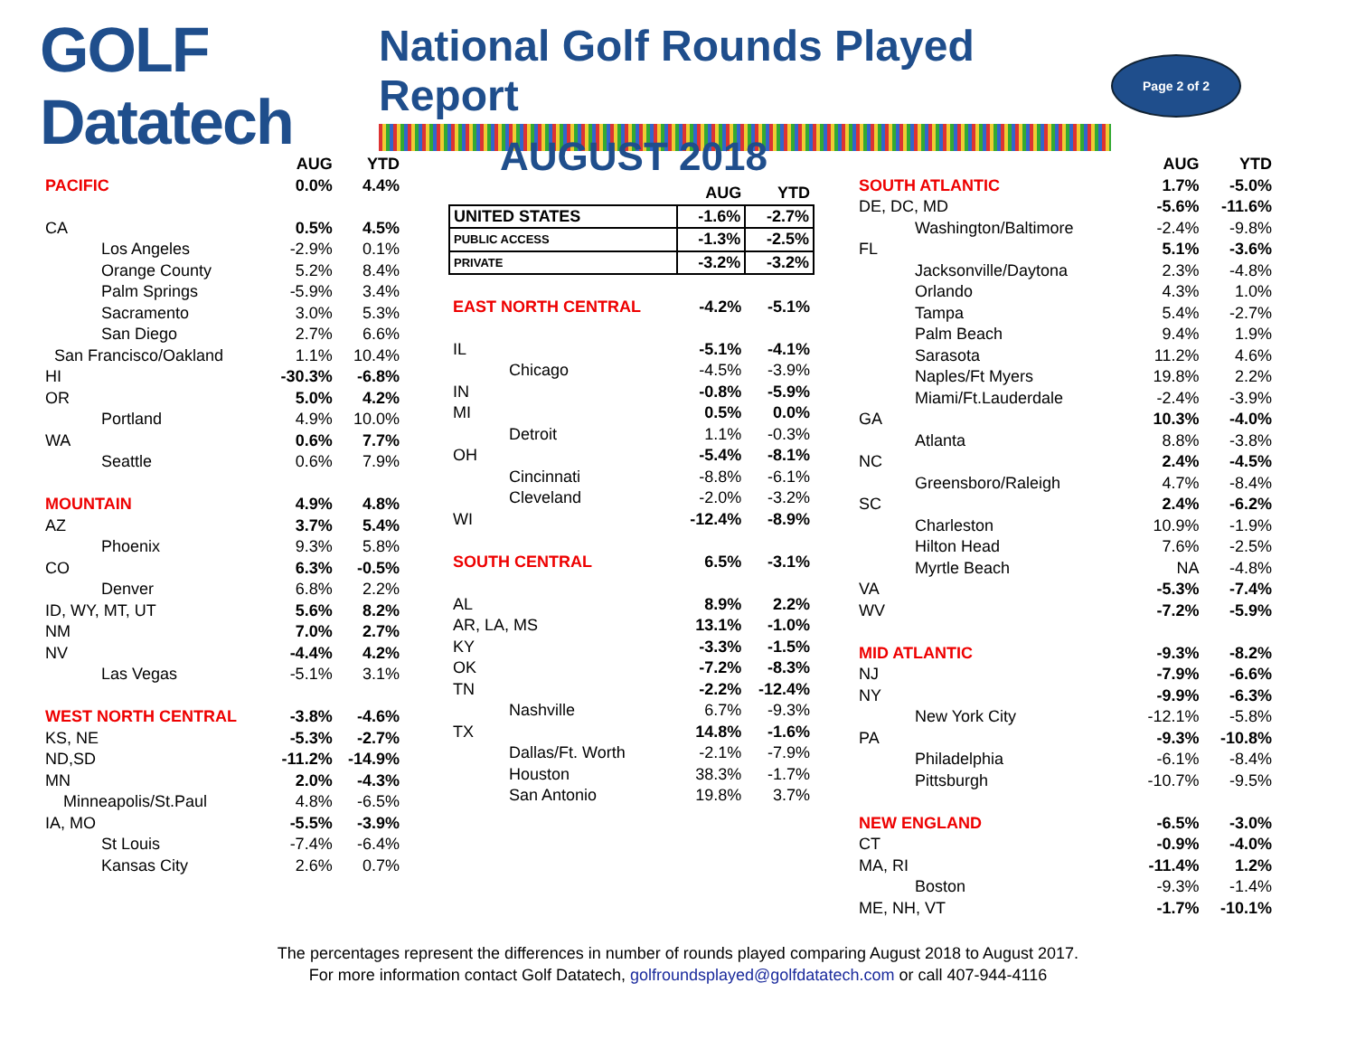GOLF Datatech
National Golf Rounds Played Report
Page 2 of 2
| | AUG | YTD |
| --- | --- | --- |
| PACIFIC | 0.0% | 4.4% |
| CA | 0.5% | 4.5% |
| Los Angeles | -2.9% | 0.1% |
| Orange County | 5.2% | 8.4% |
| Palm Springs | -5.9% | 3.4% |
| Sacramento | 3.0% | 5.3% |
| San Diego | 2.7% | 6.6% |
| San Francisco/Oakland | 1.1% | 10.4% |
| HI | -30.3% | -6.8% |
| OR | 5.0% | 4.2% |
| Portland | 4.9% | 10.0% |
| WA | 0.6% | 7.7% |
| Seattle | 0.6% | 7.9% |
| MOUNTAIN | 4.9% | 4.8% |
| AZ | 3.7% | 5.4% |
| Phoenix | 9.3% | 5.8% |
| CO | 6.3% | -0.5% |
| Denver | 6.8% | 2.2% |
| ID, WY, MT, UT | 5.6% | 8.2% |
| NM | 7.0% | 2.7% |
| NV | -4.4% | 4.2% |
| Las Vegas | -5.1% | 3.1% |
| WEST NORTH CENTRAL | -3.8% | -4.6% |
| KS, NE | -5.3% | -2.7% |
| ND,SD | -11.2% | -14.9% |
| MN | 2.0% | -4.3% |
| Minneapolis/St.Paul | 4.8% | -6.5% |
| IA, MO | -5.5% | -3.9% |
| St Louis | -7.4% | -6.4% |
| Kansas City | 2.6% | 0.7% |
AUGUST 2018
| | AUG | YTD |
| --- | --- | --- |
| UNITED STATES | -1.6% | -2.7% |
| PUBLIC ACCESS | -1.3% | -2.5% |
| PRIVATE | -3.2% | -3.2% |
| EAST NORTH CENTRAL | -4.2% | -5.1% |
| IL | -5.1% | -4.1% |
| Chicago | -4.5% | -3.9% |
| IN | -0.8% | -5.9% |
| MI | 0.5% | 0.0% |
| Detroit | 1.1% | -0.3% |
| OH | -5.4% | -8.1% |
| Cincinnati | -8.8% | -6.1% |
| Cleveland | -2.0% | -3.2% |
| WI | -12.4% | -8.9% |
| SOUTH CENTRAL | 6.5% | -3.1% |
| AL | 8.9% | 2.2% |
| AR, LA, MS | 13.1% | -1.0% |
| KY | -3.3% | -1.5% |
| OK | -7.2% | -8.3% |
| TN | -2.2% | -12.4% |
| Nashville | 6.7% | -9.3% |
| TX | 14.8% | -1.6% |
| Dallas/Ft. Worth | -2.1% | -7.9% |
| Houston | 38.3% | -1.7% |
| San Antonio | 19.8% | 3.7% |
| | AUG | YTD |
| --- | --- | --- |
| SOUTH ATLANTIC | 1.7% | -5.0% |
| DE, DC, MD | -5.6% | -11.6% |
| Washington/Baltimore | -2.4% | -9.8% |
| FL | 5.1% | -3.6% |
| Jacksonville/Daytona | 2.3% | -4.8% |
| Orlando | 4.3% | 1.0% |
| Tampa | 5.4% | -2.7% |
| Palm Beach | 9.4% | 1.9% |
| Sarasota | 11.2% | 4.6% |
| Naples/Ft Myers | 19.8% | 2.2% |
| Miami/Ft.Lauderdale | -2.4% | -3.9% |
| GA | 10.3% | -4.0% |
| Atlanta | 8.8% | -3.8% |
| NC | 2.4% | -4.5% |
| Greensboro/Raleigh | 4.7% | -8.4% |
| SC | 2.4% | -6.2% |
| Charleston | 10.9% | -1.9% |
| Hilton Head | 7.6% | -2.5% |
| Myrtle Beach | NA | -4.8% |
| VA | -5.3% | -7.4% |
| WV | -7.2% | -5.9% |
| MID ATLANTIC | -9.3% | -8.2% |
| NJ | -7.9% | -6.6% |
| NY | -9.9% | -6.3% |
| New York City | -12.1% | -5.8% |
| PA | -9.3% | -10.8% |
| Philadelphia | -6.1% | -8.4% |
| Pittsburgh | -10.7% | -9.5% |
| NEW ENGLAND | -6.5% | -3.0% |
| CT | -0.9% | -4.0% |
| MA, RI | -11.4% | 1.2% |
| Boston | -9.3% | -1.4% |
| ME, NH, VT | -1.7% | -10.1% |
The percentages represent the differences in number of rounds played comparing August 2018 to August 2017.
For more information contact Golf Datatech, golfroundsplayed@golfdatatech.com or call 407-944-4116